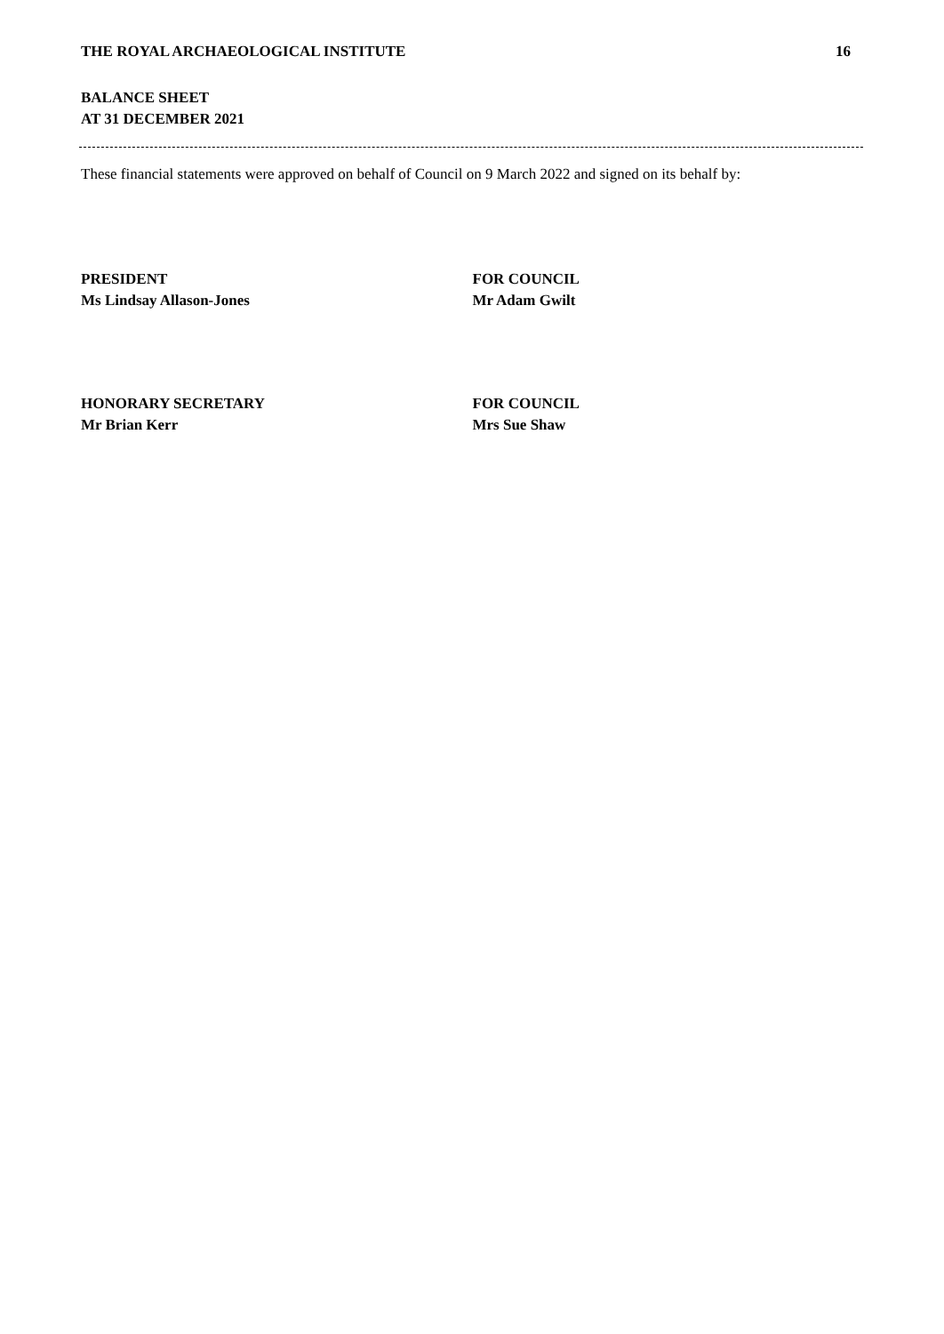THE ROYAL ARCHAEOLOGICAL INSTITUTE 16
BALANCE SHEET
AT 31 DECEMBER 2021
These financial statements were approved on behalf of Council on 9 March 2022 and signed on its behalf by:
PRESIDENT
Ms Lindsay Allason-Jones
FOR COUNCIL
Mr Adam Gwilt
HONORARY SECRETARY
Mr Brian Kerr
FOR COUNCIL
Mrs Sue Shaw